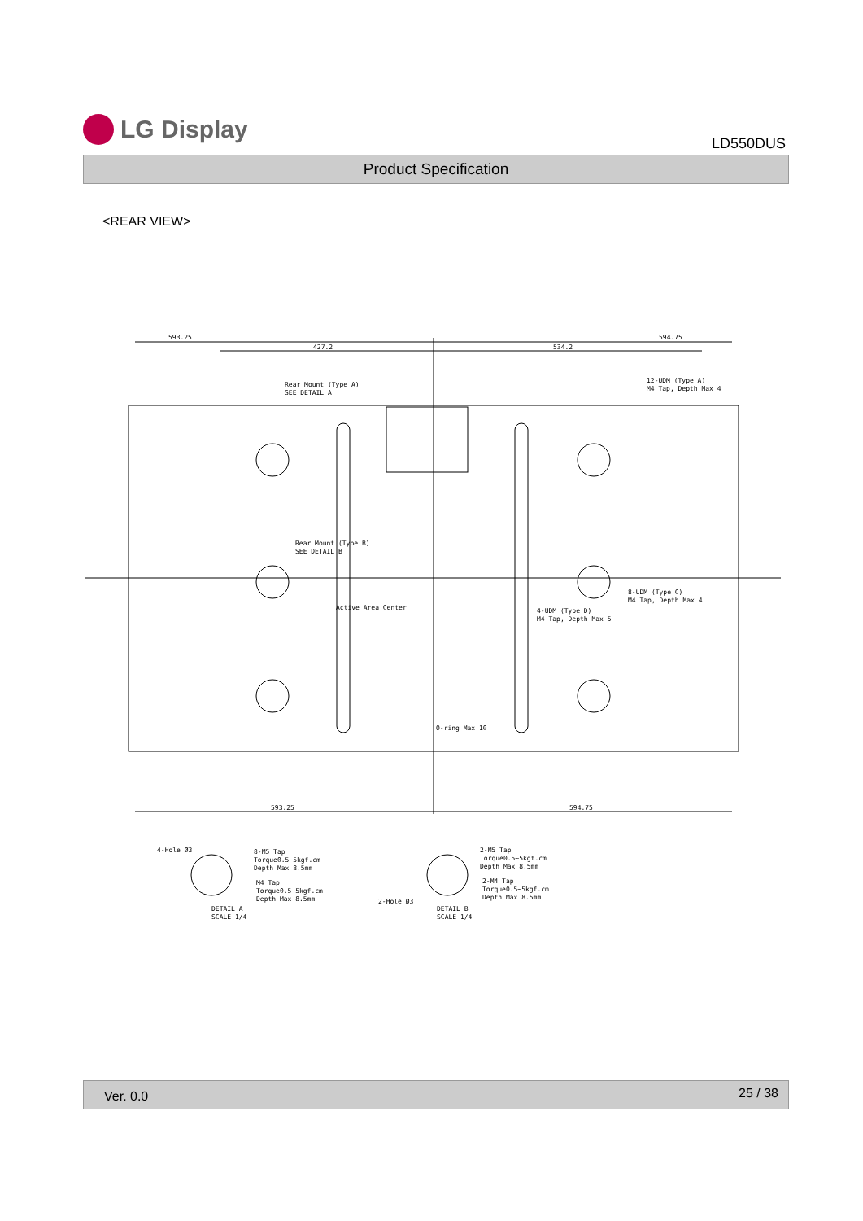LG Display
LD550DUS
Product Specification
<REAR VIEW>
593.25
594.75
427.2
534.2
12-UDM (Type A)
M4 Tap, Depth Max 4
Rear Mount (Type A)
SEE DETAIL A
Rear Mount (Type B)
SEE DETAIL B
Active Area Center
8-UDM (Type C)
M4 Tap, Depth Max 4
4-UDM (Type D)
M4 Tap, Depth Max 5
O-ring Max 10
593.25
594.75
4-Hole Ø3
8-M5 Tap
Torque0.5~5kgf.cm
Depth Max 8.5mm
M4 Tap
Torque0.5~5kgf.cm
Depth Max 8.5mm
DETAIL A
SCALE 1/4
2-M5 Tap
Torque0.5~5kgf.cm
Depth Max 8.5mm
2-M4 Tap
Torque0.5~5kgf.cm
Depth Max 8.5mm
2-Hole Ø3
DETAIL B
SCALE 1/4
Ver. 0.0 25 / 38